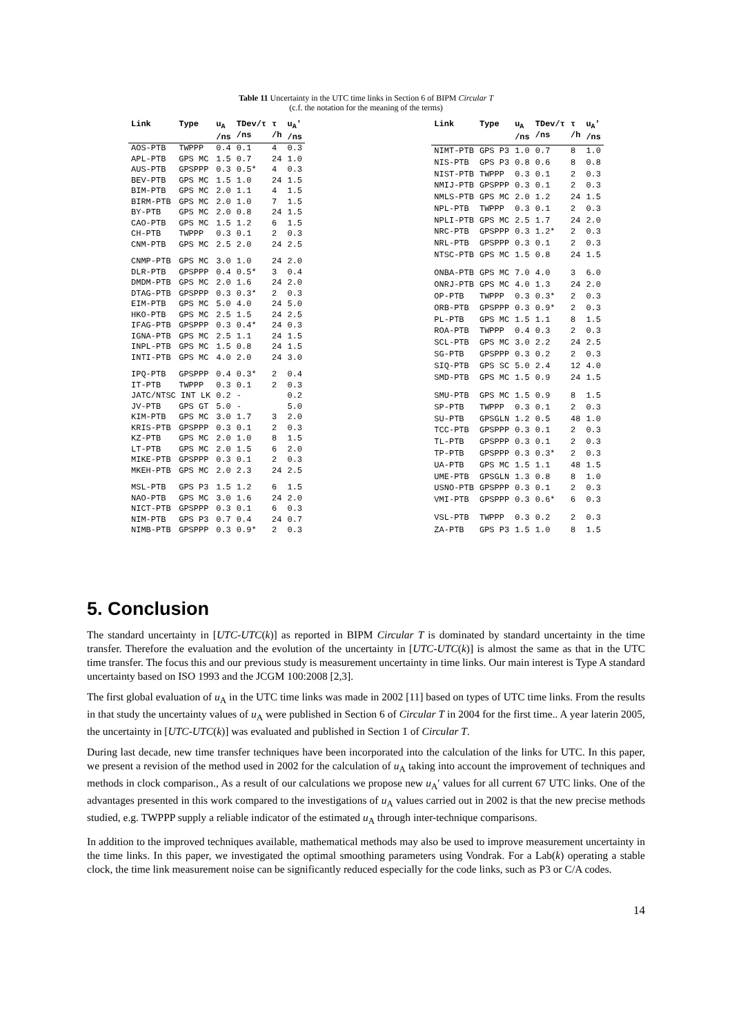Table 11 Uncertainty in the UTC time links in Section 6 of BIPM Circular T
(c.f. the notation for the meaning of the terms)
| Link | Type | u<sub>A</sub> /ns | TDev/τ /ns | τ /h | u<sub>A</sub>′ /ns |
| --- | --- | --- | --- | --- | --- |
| AOS-PTB | TWPPP | 0.4 | 0.1 | 4 | 0.3 |
| APL-PTB | GPS MC | 1.5 | 0.7 | 24 | 1.0 |
| AUS-PTB | GPSPPP | 0.3 | 0.5* | 4 | 0.3 |
| BEV-PTB | GPS MC | 1.5 | 1.0 | 24 | 1.5 |
| BIM-PTB | GPS MC | 2.0 | 1.1 | 4 | 1.5 |
| BIRM-PTB | GPS MC | 2.0 | 1.0 | 7 | 1.5 |
| BY-PTB | GPS MC | 2.0 | 0.8 | 24 | 1.5 |
| CAO-PTB | GPS MC | 1.5 | 1.2 | 6 | 1.5 |
| CH-PTB | TWPPP | 0.3 | 0.1 | 2 | 0.3 |
| CNM-PTB | GPS MC | 2.5 | 2.0 | 24 | 2.5 |
| CNMP-PTB | GPS MC | 3.0 | 1.0 | 24 | 2.0 |
| DLR-PTB | GPSPPP | 0.4 | 0.5* | 3 | 0.4 |
| DMDM-PTB | GPS MC | 2.0 | 1.6 | 24 | 2.0 |
| DTAG-PTB | GPSPPP | 0.3 | 0.3* | 2 | 0.3 |
| EIM-PTB | GPS MC | 5.0 | 4.0 | 24 | 5.0 |
| HKO-PTB | GPS MC | 2.5 | 1.5 | 24 | 2.5 |
| IFAG-PTB | GPSPPP | 0.3 | 0.4* | 24 | 0.3 |
| IGNA-PTB | GPS MC | 2.5 | 1.1 | 24 | 1.5 |
| INPL-PTB | GPS MC | 1.5 | 0.8 | 24 | 1.5 |
| INTI-PTB | GPS MC | 4.0 | 2.0 | 24 | 3.0 |
| IPQ-PTB | GPSPPP | 0.4 | 0.3* | 2 | 0.4 |
| IT-PTB | TWPPP | 0.3 | 0.1 | 2 | 0.3 |
| JATC/NTSC INT LK | | 0.2 | - | | 0.2 |
| JV-PTB | GPS GT | 5.0 | - | | 5.0 |
| KIM-PTB | GPS MC | 3.0 | 1.7 | 3 | 2.0 |
| KRIS-PTB | GPSPPP | 0.3 | 0.1 | 2 | 0.3 |
| KZ-PTB | GPS MC | 2.0 | 1.0 | 8 | 1.5 |
| LT-PTB | GPS MC | 2.0 | 1.5 | 6 | 2.0 |
| MIKE-PTB | GPSPPP | 0.3 | 0.1 | 2 | 0.3 |
| MKEH-PTB | GPS MC | 2.0 | 2.3 | 24 | 2.5 |
| MSL-PTB | GPS P3 | 1.5 | 1.2 | 6 | 1.5 |
| NAO-PTB | GPS MC | 3.0 | 1.6 | 24 | 2.0 |
| NICT-PTB | GPSPPP | 0.3 | 0.1 | 6 | 0.3 |
| NIM-PTB | GPS P3 | 0.7 | 0.4 | 24 | 0.7 |
| NIMB-PTB | GPSPPP | 0.3 | 0.9* | 2 | 0.3 |
| Link | Type | u<sub>A</sub> /ns | TDev/τ /ns | τ /h | u<sub>A</sub>′ /ns |
| --- | --- | --- | --- | --- | --- |
| NIMT-PTB | GPS P3 | 1.0 | 0.7 | 8 | 1.0 |
| NIS-PTB | GPS P3 | 0.8 | 0.6 | 8 | 0.8 |
| NIST-PTB | TWPPP | 0.3 | 0.1 | 2 | 0.3 |
| NMIJ-PTB | GPSPPP | 0.3 | 0.1 | 2 | 0.3 |
| NMLS-PTB | GPS MC | 2.0 | 1.2 | 24 | 1.5 |
| NPL-PTB | TWPPP | 0.3 | 0.1 | 2 | 0.3 |
| NPLI-PTB | GPS MC | 2.5 | 1.7 | 24 | 2.0 |
| NRC-PTB | GPSPPP | 0.3 | 1.2* | 2 | 0.3 |
| NRL-PTB | GPSPPP | 0.3 | 0.1 | 2 | 0.3 |
| NTSC-PTB | GPS MC | 1.5 | 0.8 | 24 | 1.5 |
| ONBA-PTB | GPS MC | 7.0 | 4.0 | 3 | 6.0 |
| ONRJ-PTB | GPS MC | 4.0 | 1.3 | 24 | 2.0 |
| OP-PTB | TWPPP | 0.3 | 0.3* | 2 | 0.3 |
| ORB-PTB | GPSPPP | 0.3 | 0.9* | 2 | 0.3 |
| PL-PTB | GPS MC | 1.5 | 1.1 | 8 | 1.5 |
| ROA-PTB | TWPPP | 0.4 | 0.3 | 2 | 0.3 |
| SCL-PTB | GPS MC | 3.0 | 2.2 | 24 | 2.5 |
| SG-PTB | GPSPPP | 0.3 | 0.2 | 2 | 0.3 |
| SIQ-PTB | GPS SC | 5.0 | 2.4 | 12 | 4.0 |
| SMD-PTB | GPS MC | 1.5 | 0.9 | 24 | 1.5 |
| SMU-PTB | GPS MC | 1.5 | 0.9 | 8 | 1.5 |
| SP-PTB | TWPPP | 0.3 | 0.1 | 2 | 0.3 |
| SU-PTB | GPSGLN | 1.2 | 0.5 | 48 | 1.0 |
| TCC-PTB | GPSPPP | 0.3 | 0.1 | 2 | 0.3 |
| TL-PTB | GPSPPP | 0.3 | 0.1 | 2 | 0.3 |
| TP-PTB | GPSPPP | 0.3 | 0.3* | 2 | 0.3 |
| UA-PTB | GPS MC | 1.5 | 1.1 | 48 | 1.5 |
| UME-PTB | GPSGLN | 1.3 | 0.8 | 8 | 1.0 |
| USNO-PTB | GPSPPP | 0.3 | 0.1 | 2 | 0.3 |
| VMI-PTB | GPSPPP | 0.3 | 0.6* | 6 | 0.3 |
| VSL-PTB | TWPPP | 0.3 | 0.2 | 2 | 0.3 |
| ZA-PTB | GPS P3 | 1.5 | 1.0 | 8 | 1.5 |
5. Conclusion
The standard uncertainty in [UTC-UTC(k)] as reported in BIPM Circular T is dominated by standard uncertainty in the time transfer. Therefore the evaluation and the evolution of the uncertainty in [UTC-UTC(k)] is almost the same as that in the UTC time transfer. The focus this and our previous study is measurement uncertainty in time links. Our main interest is Type A standard uncertainty based on ISO 1993 and the JCGM 100:2008 [2,3].
The first global evaluation of u<sub>A</sub> in the UTC time links was made in 2002 [11] based on types of UTC time links. From the results in that study the uncertainty values of u<sub>A</sub> were published in Section 6 of Circular T in 2004 for the first time.. A year laterin 2005, the uncertainty in [UTC-UTC(k)] was evaluated and published in Section 1 of Circular T.
During last decade, new time transfer techniques have been incorporated into the calculation of the links for UTC. In this paper, we present a revision of the method used in 2002 for the calculation of u<sub>A</sub> taking into account the improvement of techniques and methods in clock comparison., As a result of our calculations we propose new u<sub>A</sub>′ values for all current 67 UTC links. One of the advantages presented in this work compared to the investigations of u<sub>A</sub> values carried out in 2002 is that the new precise methods studied, e.g. TWPPP supply a reliable indicator of the estimated u<sub>A</sub> through inter-technique comparisons.
In addition to the improved techniques available, mathematical methods may also be used to improve measurement uncertainty in the time links. In this paper, we investigated the optimal smoothing parameters using Vondrak. For a Lab(k) operating a stable clock, the time link measurement noise can be significantly reduced especially for the code links, such as P3 or C/A codes.
14